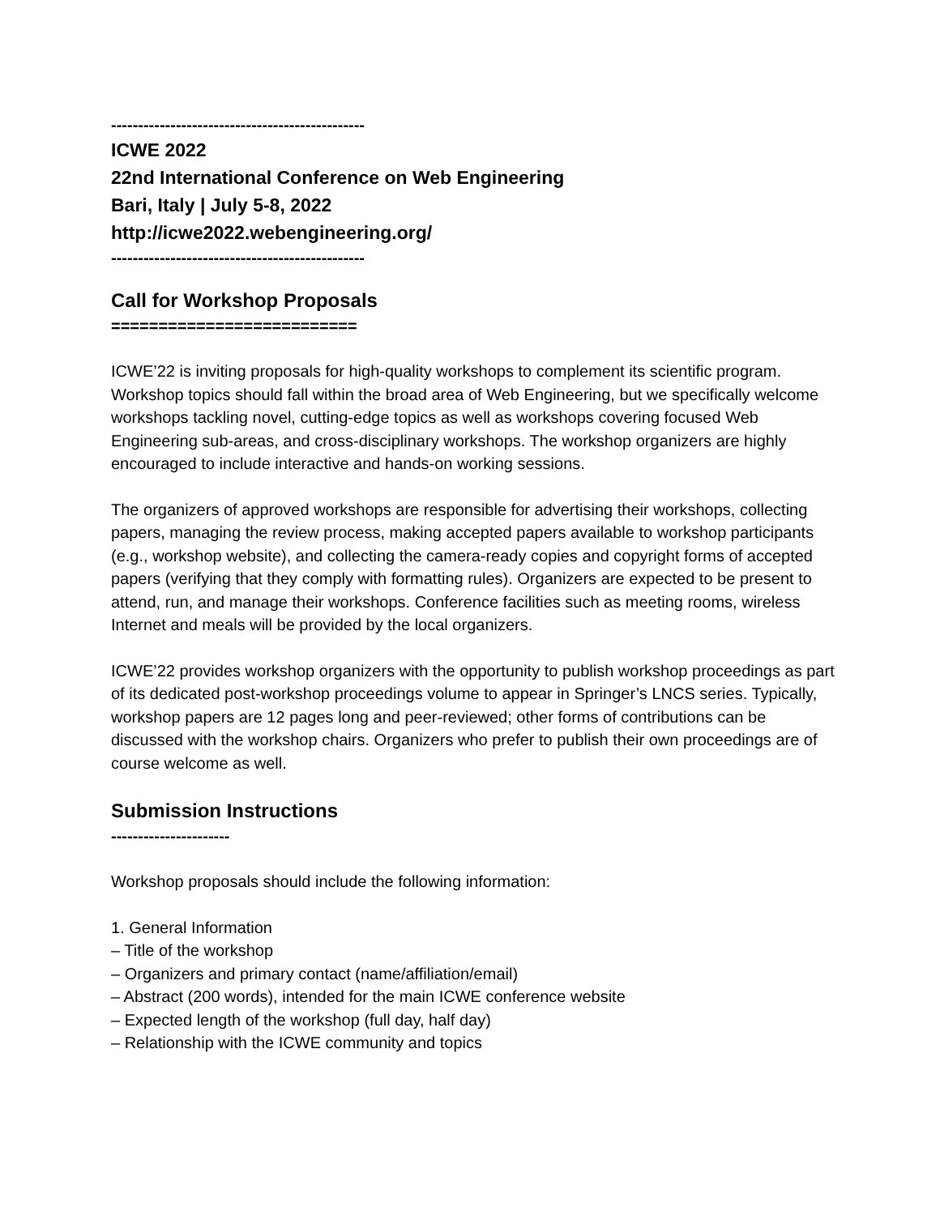-----------------------------------------------
ICWE 2022
22nd International Conference on Web Engineering
Bari, Italy | July 5-8, 2022
http://icwe2022.webengineering.org/
-----------------------------------------------
Call for Workshop Proposals
==========================
ICWE’22 is inviting proposals for high-quality workshops to complement its scientific program. Workshop topics should fall within the broad area of Web Engineering, but we specifically welcome workshops tackling novel, cutting-edge topics as well as workshops covering focused Web Engineering sub-areas, and cross-disciplinary workshops. The workshop organizers are highly encouraged to include interactive and hands-on working sessions.
The organizers of approved workshops are responsible for advertising their workshops, collecting papers, managing the review process, making accepted papers available to workshop participants (e.g., workshop website), and collecting the camera-ready copies and copyright forms of accepted papers (verifying that they comply with formatting rules). Organizers are expected to be present to attend, run, and manage their workshops. Conference facilities such as meeting rooms, wireless Internet and meals will be provided by the local organizers.
ICWE’22 provides workshop organizers with the opportunity to publish workshop proceedings as part of its dedicated post-workshop proceedings volume to appear in Springer’s LNCS series. Typically, workshop papers are 12 pages long and peer-reviewed; other forms of contributions can be discussed with the workshop chairs. Organizers who prefer to publish their own proceedings are of course welcome as well.
Submission Instructions
----------------------
Workshop proposals should include the following information:
1. General Information
– Title of the workshop
– Organizers and primary contact (name/affiliation/email)
– Abstract (200 words), intended for the main ICWE conference website
– Expected length of the workshop (full day, half day)
– Relationship with the ICWE community and topics